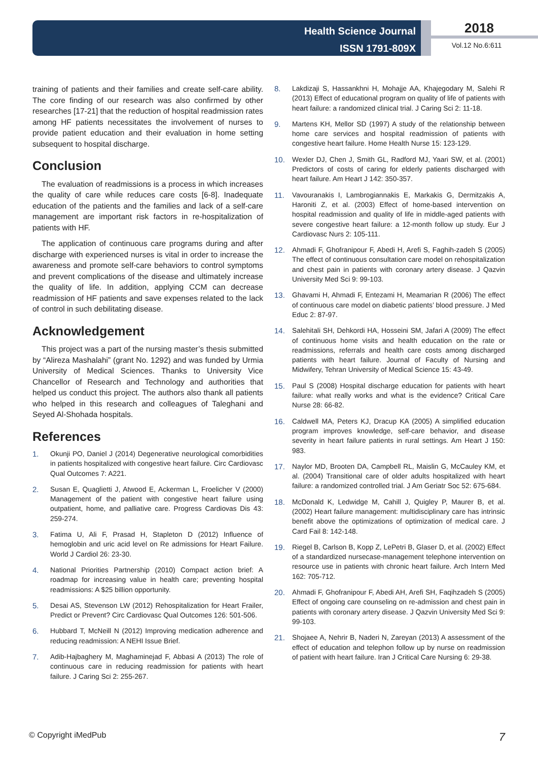Health Science Journal
ISSN 1791-809X
2018
Vol.12 No.6:611
training of patients and their families and create self-care ability. The core finding of our research was also confirmed by other researches [17-21] that the reduction of hospital readmission rates among HF patients necessitates the involvement of nurses to provide patient education and their evaluation in home setting subsequent to hospital discharge.
Conclusion
The evaluation of readmissions is a process in which increases the quality of care while reduces care costs [6-8]. Inadequate education of the patients and the families and lack of a self-care management are important risk factors in re-hospitalization of patients with HF.
The application of continuous care programs during and after discharge with experienced nurses is vital in order to increase the awareness and promote self-care behaviors to control symptoms and prevent complications of the disease and ultimately increase the quality of life. In addition, applying CCM can decrease readmission of HF patients and save expenses related to the lack of control in such debilitating disease.
Acknowledgement
This project was a part of the nursing master’s thesis submitted by “Alireza Mashalahi” (grant No. 1292) and was funded by Urmia University of Medical Sciences. Thanks to University Vice Chancellor of Research and Technology and authorities that helped us conduct this project. The authors also thank all patients who helped in this research and colleagues of Taleghani and Seyed Al-Shohada hospitals.
References
1. Okunji PO, Daniel J (2014) Degenerative neurological comorbidities in patients hospitalized with congestive heart failure. Circ Cardiovasc Qual Outcomes 7: A221.
2. Susan E, Quaglietti J, Atwood E, Ackerman L, Froelicher V (2000) Management of the patient with congestive heart failure using outpatient, home, and palliative care. Progress Cardiovas Dis 43: 259-274.
3. Fatima U, Ali F, Prasad H, Stapleton D (2012) Influence of hemoglobin and uric acid level on Re admissions for Heart Failure. World J Cardiol 26: 23-30.
4. National Priorities Partnership (2010) Compact action brief: A roadmap for increasing value in health care; preventing hospital readmissions: A $25 billion opportunity.
5. Desai AS, Stevenson LW (2012) Rehospitalization for Heart Frailer, Predict or Prevent? Circ Cardiovasc Qual Outcomes 126: 501-506.
6. Hubbard T, McNeill N (2012) Improving medication adherence and reducing readmission: A NEHI Issue Brief.
7. Adib-Hajbaghery M, Maghaminejad F, Abbasi A (2013) The role of continuous care in reducing readmission for patients with heart failure. J Caring Sci 2: 255-267.
8. Lakdizaji S, Hassankhni H, Mohajje AA, Khajegodary M, Salehi R (2013) Effect of educational program on quality of life of patients with heart failure: a randomized clinical trial. J Caring Sci 2: 11-18.
9. Martens KH, Mellor SD (1997) A study of the relationship between home care services and hospital readmission of patients with congestive heart failure. Home Health Nurse 15: 123-129.
10. Wexler DJ, Chen J, Smith GL, Radford MJ, Yaari SW, et al. (2001) Predictors of costs of caring for elderly patients discharged with heart failure. Am Heart J 142: 350-357.
11. Vavouranakis I, Lambrogiannakis E, Markakis G, Dermitzakis A, Haroniti Z, et al. (2003) Effect of home-based intervention on hospital readmission and quality of life in middle-aged patients with severe congestive heart failure: a 12-month follow up study. Eur J Cardiovasc Nurs 2: 105-111.
12. Ahmadi F, Ghofranipour F, Abedi H, Arefi S, Faghih-zadeh S (2005) The effect of continuous consultation care model on rehospitalization and chest pain in patients with coronary artery disease. J Qazvin University Med Sci 9: 99-103.
13. Ghavami H, Ahmadi F, Entezami H, Meamarian R (2006) The effect of continuous care model on diabetic patients’ blood pressure. J Med Educ 2: 87-97.
14. Salehitali SH, Dehkordi HA, Hosseini SM, Jafari A (2009) The effect of continuous home visits and health education on the rate or readmissions, referrals and health care costs among discharged patients with heart failure. Journal of Faculty of Nursing and Midwifery, Tehran University of Medical Science 15: 43-49.
15. Paul S (2008) Hospital discharge education for patients with heart failure: what really works and what is the evidence? Critical Care Nurse 28: 66-82.
16. Caldwell MA, Peters KJ, Dracup KA (2005) A simplified education program improves knowledge, self-care behavior, and disease severity in heart failure patients in rural settings. Am Heart J 150: 983.
17. Naylor MD, Brooten DA, Campbell RL, Maislin G, McCauley KM, et al. (2004) Transitional care of older adults hospitalized with heart failure: a randomized controlled trial. J Am Geriatr Soc 52: 675-684.
18. McDonald K, Ledwidge M, Cahill J, Quigley P, Maurer B, et al. (2002) Heart failure management: multidisciplinary care has intrinsic benefit above the optimizations of optimization of medical care. J Card Fail 8: 142-148.
19. Riegel B, Carlson B, Kopp Z, LePetri B, Glaser D, et al. (2002) Effect of a standardized nursecase-management telephone intervention on resource use in patients with chronic heart failure. Arch Intern Med 162: 705-712.
20. Ahmadi F, Ghofranipour F, Abedi AH, Arefi SH, Faqihzadeh S (2005) Effect of ongoing care counseling on re-admission and chest pain in patients with coronary artery disease. J Qazvin University Med Sci 9: 99-103.
21. Shojaee A, Nehrir B, Naderi N, Zareyan (2013) A assessment of the effect of education and telephon follow up by nurse on readmission of patient with heart failure. Iran J Critical Care Nursing 6: 29-38.
© Copyright iMedPub 7